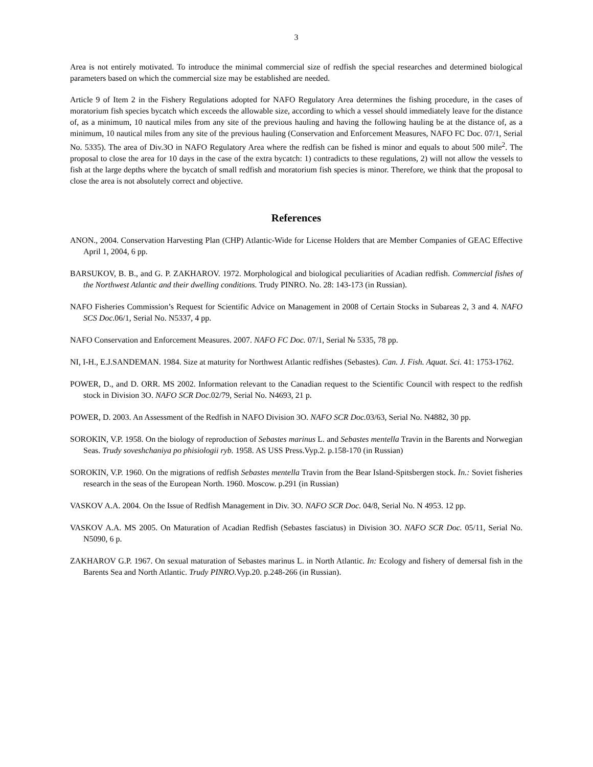3
Area is not entirely motivated. To introduce the minimal commercial size of redfish the special researches and determined biological parameters based on which the commercial size may be established are needed.
Article 9 of Item 2 in the Fishery Regulations adopted for NAFO Regulatory Area determines the fishing procedure, in the cases of moratorium fish species bycatch which exceeds the allowable size, according to which a vessel should immediately leave for the distance of, as a minimum, 10 nautical miles from any site of the previous hauling and having the following hauling be at the distance of, as a minimum, 10 nautical miles from any site of the previous hauling (Conservation and Enforcement Measures, NAFO FC Doc. 07/1, Serial No. 5335). The area of Div.3O in NAFO Regulatory Area where the redfish can be fished is minor and equals to about 500 mile<sup>2</sup>. The proposal to close the area for 10 days in the case of the extra bycatch: 1) contradicts to these regulations, 2) will not allow the vessels to fish at the large depths where the bycatch of small redfish and moratorium fish species is minor. Therefore, we think that the proposal to close the area is not absolutely correct and objective.
References
ANON., 2004. Conservation Harvesting Plan (CHP) Atlantic-Wide for License Holders that are Member Companies of GEAC Effective April 1, 2004, 6 pp.
BARSUKOV, B. B., and G. P. ZAKHAROV. 1972. Morphological and biological peculiarities of Acadian redfish. Commercial fishes of the Northwest Atlantic and their dwelling conditions. Trudy PINRO. No. 28: 143-173 (in Russian).
NAFO Fisheries Commission’s Request for Scientific Advice on Management in 2008 of Certain Stocks in Subareas 2, 3 and 4. NAFO SCS Doc.06/1, Serial No. N5337, 4 pp.
NAFO Conservation and Enforcement Measures. 2007. NAFO FC Doc. 07/1, Serial № 5335, 78 pp.
NI, I-H., E.J.SANDEMAN. 1984. Size at maturity for Northwest Atlantic redfishes (Sebastes). Can. J. Fish. Aquat. Sci. 41: 1753-1762.
POWER, D., and D. ORR. MS 2002. Information relevant to the Canadian request to the Scientific Council with respect to the redfish stock in Division 3O. NAFO SCR Doc.02/79, Serial No. N4693, 21 p.
POWER, D. 2003. An Assessment of the Redfish in NAFO Division 3O. NAFO SCR Doc. 03/63, Serial No. N4882, 30 pp.
SOROKIN, V.P. 1958. On the biology of reproduction of Sebastes marinus L. and Sebastes mentella Travin in the Barents and Norwegian Seas. Trudy soveshchaniya po phisiologii ryb. 1958. AS USS Press.Vyp.2. p.158-170 (in Russian)
SOROKIN, V.P. 1960. On the migrations of redfish Sebastes mentella Travin from the Bear Island-Spitsbergen stock. In.: Soviet fisheries research in the seas of the European North. 1960. Moscow. p.291 (in Russian)
VASKOV A.A. 2004. On the Issue of Redfish Management in Div. 3O. NAFO SCR Doc. 04/8, Serial No. N 4953. 12 pp.
VASKOV A.A. MS 2005. On Maturation of Acadian Redfish (Sebastes fasciatus) in Division 3O. NAFO SCR Doc. 05/11, Serial No. N5090, 6 p.
ZAKHAROV G.P. 1967. On sexual maturation of Sebastes marinus L. in North Atlantic. In: Ecology and fishery of demersal fish in the Barents Sea and North Atlantic. Trudy PINRO. Vyp.20. p.248-266 (in Russian).